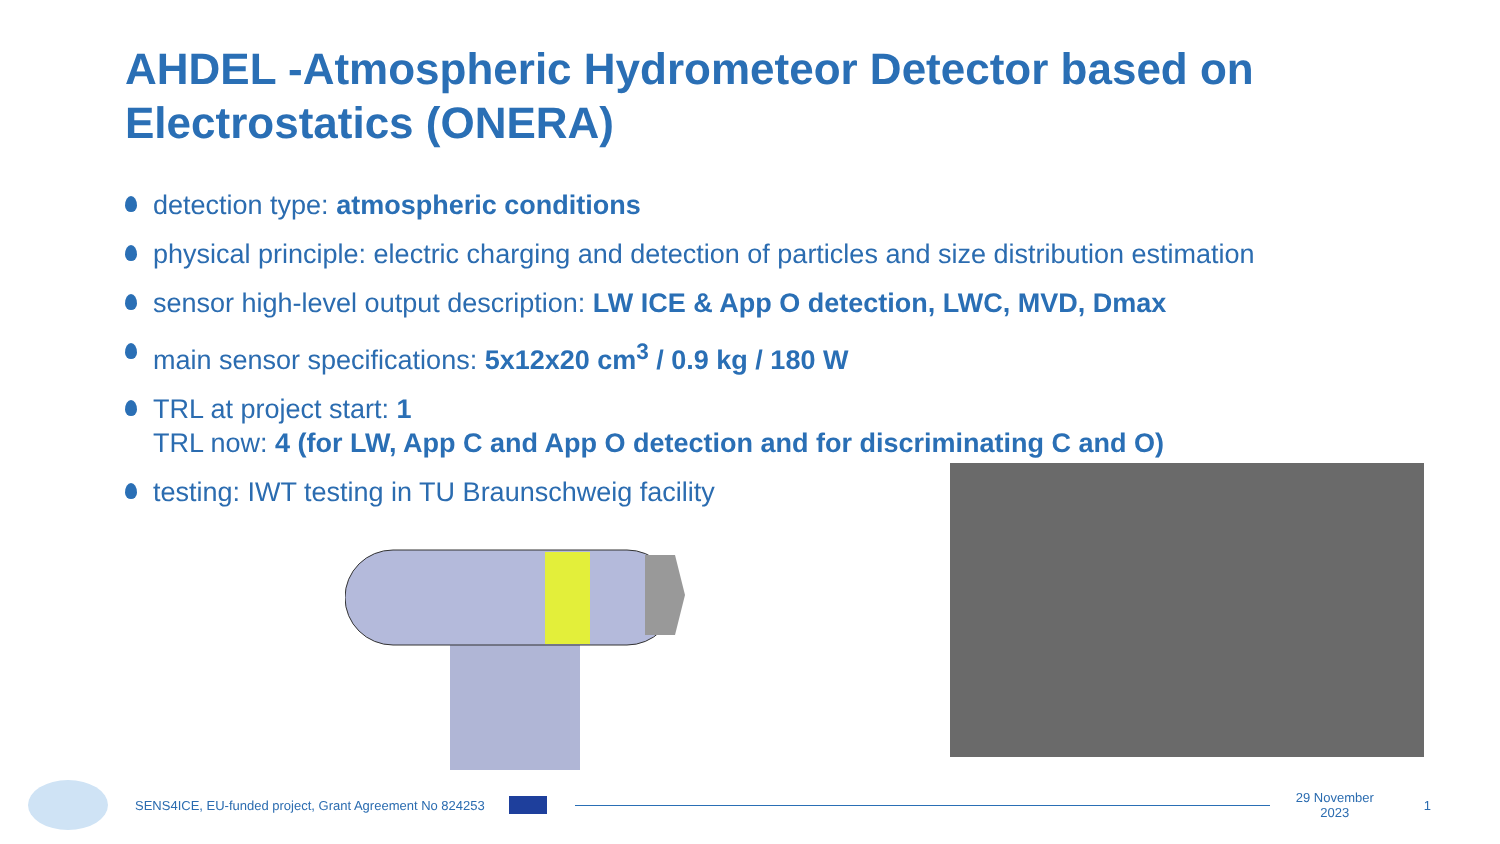AHDEL -Atmospheric Hydrometeor Detector based on Electrostatics (ONERA)
detection type: atmospheric conditions
physical principle: electric charging and detection of particles and size distribution estimation
sensor high-level output description: LW ICE & App O detection, LWC, MVD, Dmax
main sensor specifications: 5x12x20 cm<sup>3</sup> / 0.9 kg / 180 W
TRL at project start: 1
TRL now: 4 (for LW, App C and App O detection and for discriminating C and O)
testing: IWT testing in TU Braunschweig facility
SENS4ICE, EU-funded project, Grant Agreement No 824253
29 November
2023
1